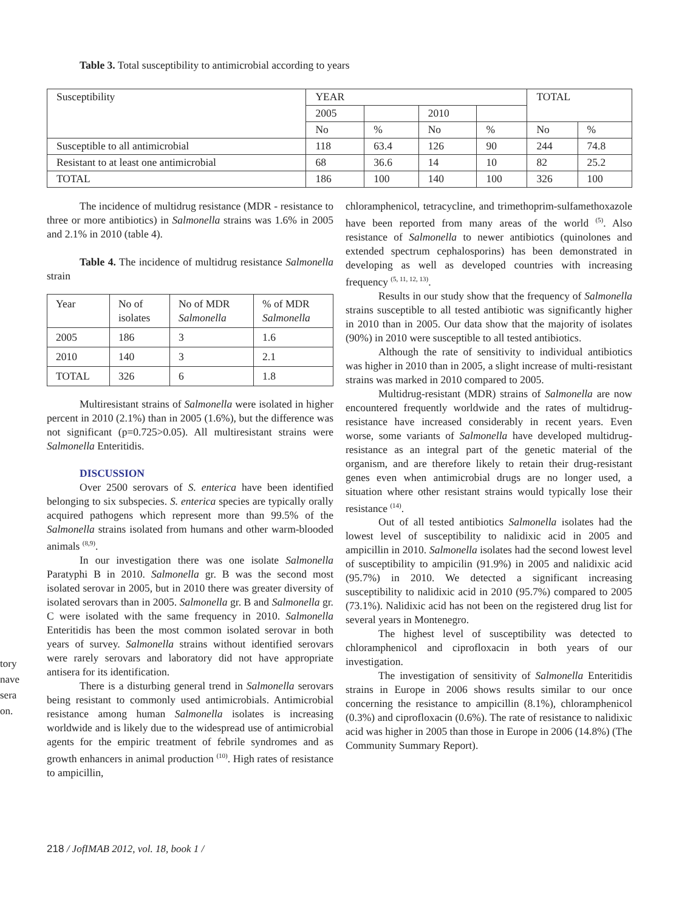Table 3. Total susceptibility to antimicrobial according to years
| Susceptibility | YEAR | | | | TOTAL | |
| | 2005 | | 2010 | | | |
| | No | % | No | % | No | % |
| Susceptible to all antimicrobial | 118 | 63.4 | 126 | 90 | 244 | 74.8 |
| Resistant to at least one antimicrobial | 68 | 36.6 | 14 | 10 | 82 | 25.2 |
| TOTAL | 186 | 100 | 140 | 100 | 326 | 100 |
tory
nave
sera
on.
The incidence of multidrug resistance (MDR - resistance to three or more antibiotics) in Salmonella strains was 1.6% in 2005 and 2.1% in 2010 (table 4).
Table 4. The incidence of multidrug resistance Salmonella strain
| Year | No of isolates | No of MDR Salmonella | % of MDR Salmonella |
| 2005 | 186 | 3 | 1.6 |
| 2010 | 140 | 3 | 2.1 |
| TOTAL | 326 | 6 | 1.8 |
Multiresistant strains of Salmonella were isolated in higher percent in 2010 (2.1%) than in 2005 (1.6%), but the difference was not significant (p=0.725>0.05). All multiresistant strains were Salmonella Enteritidis.
DISCUSSION
Over 2500 serovars of S. enterica have been identified belonging to six subspecies. S. enterica species are typically orally acquired pathogens which represent more than 99.5% of the Salmonella strains isolated from humans and other warm-blooded animals <sup>(8,9)</sup>.
In our investigation there was one isolate Salmonella Paratyphi B in 2010. Salmonella gr. B was the second most isolated serovar in 2005, but in 2010 there was greater diversity of isolated serovars than in 2005. Salmonella gr. B and Salmonella gr. C were isolated with the same frequency in 2010. Salmonella Enteritidis has been the most common isolated serovar in both years of survey. Salmonella strains without identified serovars were rarely serovars and laboratory did not have appropriate antisera for its identification.
There is a disturbing general trend in Salmonella serovars being resistant to commonly used antimicrobials. Antimicrobial resistance among human Salmonella isolates is increasing worldwide and is likely due to the widespread use of antimicrobial agents for the empiric treatment of febrile syndromes and as growth enhancers in animal production <sup>(10)</sup>. High rates of resistance to ampicillin,
chloramphenicol, tetracycline, and trimethoprim-sulfamethoxazole have been reported from many areas of the world <sup>(5)</sup>. Also resistance of Salmonella to newer antibiotics (quinolones and extended spectrum cephalosporins) has been demonstrated in developing as well as developed countries with increasing frequency <sup>(5, 11, 12, 13)</sup>.
Results in our study show that the frequency of Salmonella strains susceptible to all tested antibiotic was significantly higher in 2010 than in 2005. Our data show that the majority of isolates (90%) in 2010 were susceptible to all tested antibiotics.
Although the rate of sensitivity to individual antibiotics was higher in 2010 than in 2005, a slight increase of multi-resistant strains was marked in 2010 compared to 2005.
Multidrug-resistant (MDR) strains of Salmonella are now encountered frequently worldwide and the rates of multidrug-resistance have increased considerably in recent years. Even worse, some variants of Salmonella have developed multidrug-resistance as an integral part of the genetic material of the organism, and are therefore likely to retain their drug-resistant genes even when antimicrobial drugs are no longer used, a situation where other resistant strains would typically lose their resistance <sup>(14)</sup>.
Out of all tested antibiotics Salmonella isolates had the lowest level of susceptibility to nalidixic acid in 2005 and ampicillin in 2010. Salmonella isolates had the second lowest level of susceptibility to ampicilin (91.9%) in 2005 and nalidixic acid (95.7%) in 2010. We detected a significant increasing susceptibility to nalidixic acid in 2010 (95.7%) compared to 2005 (73.1%). Nalidixic acid has not been on the registered drug list for several years in Montenegro.
The highest level of susceptibility was detected to chloramphenicol and ciprofloxacin in both years of our investigation.
The investigation of sensitivity of Salmonella Enteritidis strains in Europe in 2006 shows results similar to our once concerning the resistance to ampicillin (8.1%), chloramphenicol (0.3%) and ciprofloxacin (0.6%). The rate of resistance to nalidixic acid was higher in 2005 than those in Europe in 2006 (14.8%) (The Community Summary Report).
218 / JofIMAB 2012, vol. 18, book 1 /